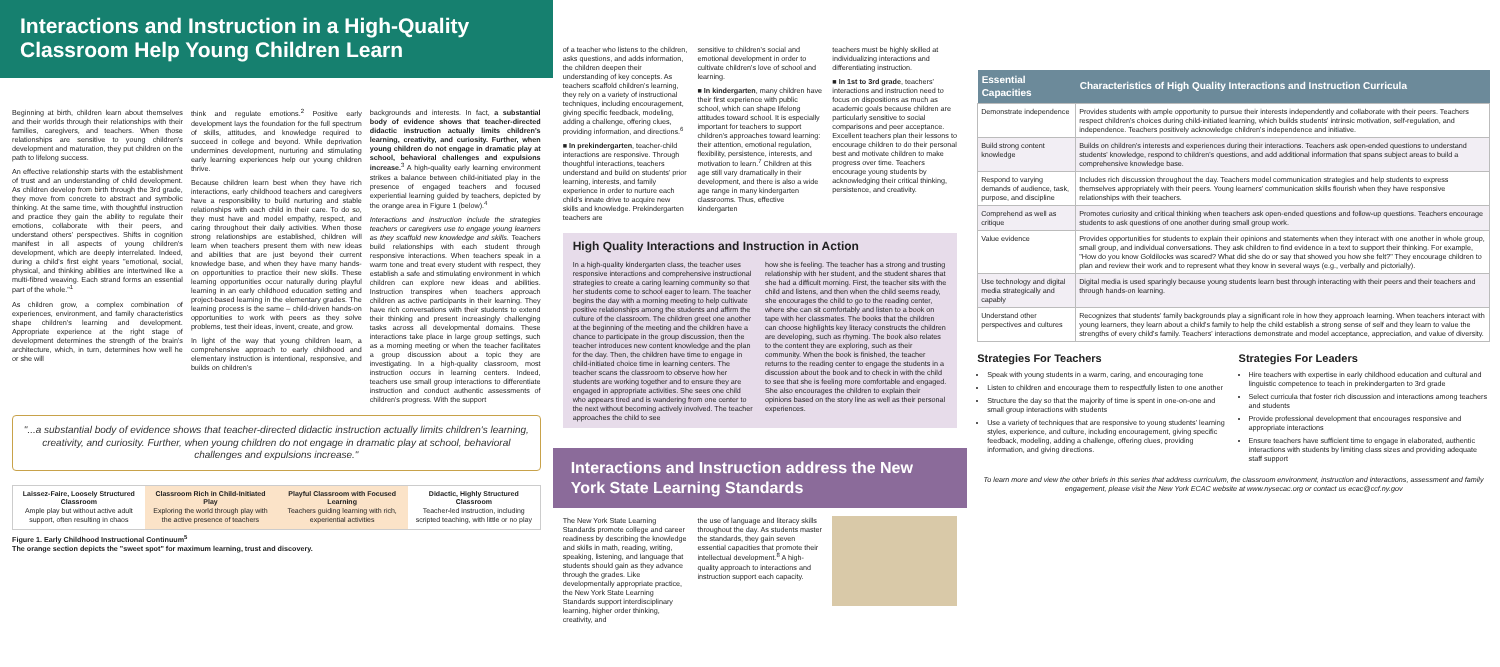Interactions and Instruction in a High-Quality
Classroom Help Young Children Learn
Beginning at birth, children learn about themselves and their worlds through their relationships with their families, caregivers, and teachers. When those relationships are sensitive to young children's development and maturation, they put children on the path to lifelong success.
An effective relationship starts with the establishment of trust and an understanding of child development. As children develop from birth through the 3rd grade, they move from concrete to abstract and symbolic thinking. At the same time, with thoughtful instruction and practice they gain the ability to regulate their emotions, collaborate with their peers, and understand others' perspectives. Shifts in cognition manifest in all aspects of young children's development, which are deeply interrelated. Indeed, during a child's first eight years "emotional, social, physical, and thinking abilities are intertwined like a multi-fibred weaving. Each strand forms an essential part of the whole."<sup>1</sup>
As children grow, a complex combination of experiences, environment, and family characteristics shape children's learning and development. Appropriate experience at the right stage of development determines the strength of the brain's architecture, which, in turn, determines how well he or she will
think and regulate emotions.<sup>2</sup> Positive early development lays the foundation for the full spectrum of skills, attitudes, and knowledge required to succeed in college and beyond. While deprivation undermines development, nurturing and stimulating early learning experiences help our young children thrive.
Because children learn best when they have rich interactions, early childhood teachers and caregivers have a responsibility to build nurturing and stable relationships with each child in their care. To do so, they must have and model empathy, respect, and caring throughout their daily activities. When those strong relationships are established, children will learn when teachers present them with new ideas and abilities that are just beyond their current knowledge base, and when they have many hands-on opportunities to practice their new skills. These learning opportunities occur naturally during playful learning in an early childhood education setting and project-based learning in the elementary grades. The learning process is the same – child-driven hands-on opportunities to work with peers as they solve problems, test their ideas, invent, create, and grow.
In light of the way that young children learn, a comprehensive approach to early childhood and elementary instruction is intentional, responsive, and builds on children's
backgrounds and interests. In fact, a substantial body of evidence shows that teacher-directed didactic instruction actually limits children's learning, creativity, and curiosity. Further, when young children do not engage in dramatic play at school, behavioral challenges and expulsions increase.<sup>3</sup> A high-quality early learning environment strikes a balance between child-initiated play in the presence of engaged teachers and focused experiential learning guided by teachers, depicted by the orange area in Figure 1 (below).<sup>4</sup>
Interactions and instruction include the strategies teachers or caregivers use to engage young learners as they scaffold new knowledge and skills. Teachers build relationships with each student through responsive interactions. When teachers speak in a warm tone and treat every student with respect, they establish a safe and stimulating environment in which children can explore new ideas and abilities. Instruction transpires when teachers approach children as active participants in their learning. They have rich conversations with their students to extend their thinking and present increasingly challenging tasks across all developmental domains. These interactions take place in large group settings, such as a morning meeting or when the teacher facilitates a group discussion about a topic they are investigating. In a high-quality classroom, most instruction occurs in learning centers. Indeed, teachers use small group interactions to differentiate instruction and conduct authentic assessments of children's progress. With the support
"...a substantial body of evidence shows that teacher-directed didactic instruction actually limits children's learning, creativity, and curiosity. Further, when young children do not engage in dramatic play at school, behavioral challenges and expulsions increase."
Laissez-Faire, Loosely Structured Classroom
Ample play but without active adult support, often resulting in chaos
Classroom Rich in Child-Initiated Play
Exploring the world through play with the active presence of teachers
Playful Classroom with Focused Learning
Teachers guiding learning with rich, experiential activities
Didactic, Highly Structured Classroom
Teacher-led instruction, including scripted teaching, with little or no play
Figure 1. Early Childhood Instructional Continuum<sup>5</sup>
The orange section depicts the "sweet spot" for maximum learning, trust and discovery.
of a teacher who listens to the children, asks questions, and adds information, the children deepen their understanding of key concepts. As teachers scaffold children's learning, they rely on a variety of instructional techniques, including encouragement, giving specific feedback, modeling, adding a challenge, offering clues, providing information, and directions.<sup>6</sup>
■ In prekindergarten, teacher-child interactions are responsive. Through thoughtful interactions, teachers understand and build on students' prior learning, interests, and family experience in order to nurture each child's innate drive to acquire new skills and knowledge. Prekindergarten teachers are
sensitive to children's social and emotional development in order to cultivate children's love of school and learning.
■ In kindergarten, many children have their first experience with public school, which can shape lifelong attitudes toward school. It is especially important for teachers to support children's approaches toward learning: their attention, emotional regulation, flexibility, persistence, interests, and motivation to learn.<sup>7</sup> Children at this age still vary dramatically in their development, and there is also a wide age range in many kindergarten classrooms. Thus, effective kindergarten
teachers must be highly skilled at individualizing interactions and differentiating instruction.
■ In 1st to 3rd grade, teachers' interactions and instruction need to focus on dispositions as much as academic goals because children are particularly sensitive to social comparisons and peer acceptance. Excellent teachers plan their lessons to encourage children to do their personal best and motivate children to make progress over time. Teachers encourage young students by acknowledging their critical thinking, persistence, and creativity.
High Quality Interactions and Instruction in Action
In a high-quality kindergarten class, the teacher uses responsive interactions and comprehensive instructional strategies to create a caring learning community so that her students come to school eager to learn. The teacher begins the day with a morning meeting to help cultivate positive relationships among the students and affirm the culture of the classroom. The children greet one another at the beginning of the meeting and the children have a chance to participate in the group discussion, then the teacher introduces new content knowledge and the plan for the day. Then, the children have time to engage in child-initiated choice time in learning centers. The teacher scans the classroom to observe how her students are working together and to ensure they are engaged in appropriate activities. She sees one child who appears tired and is wandering from one center to the next without becoming actively involved. The teacher approaches the child to see
how she is feeling. The teacher has a strong and trusting relationship with her student, and the student shares that she had a difficult morning. First, the teacher sits with the child and listens, and then when the child seems ready, she encourages the child to go to the reading center, where she can sit comfortably and listen to a book on tape with her classmates. The books that the children can choose highlights key literacy constructs the children are developing, such as rhyming. The book also relates to the content they are exploring, such as their community. When the book is finished, the teacher returns to the reading center to engage the students in a discussion about the book and to check in with the child to see that she is feeling more comfortable and engaged. She also encourages the children to explain their opinions based on the story line as well as their personal experiences.
Interactions and Instruction address the New York State Learning Standards
The New York State Learning Standards promote college and career readiness by describing the knowledge and skills in math, reading, writing, speaking, listening, and language that students should gain as they advance through the grades. Like developmentally appropriate practice, the New York State Learning Standards support interdisciplinary learning, higher order thinking, creativity, and
the use of language and literacy skills throughout the day. As students master the standards, they gain seven essential capacities that promote their intellectual development.<sup>8</sup> A high-quality approach to interactions and instruction support each capacity.
| Essential Capacities | Characteristics of High Quality Interactions and Instruction Curricula |
| --- | --- |
| Demonstrate independence | Provides students with ample opportunity to pursue their interests independently and collaborate with their peers. Teachers respect children's choices during child-initiated learning, which builds students' intrinsic motivation, self-regulation, and independence. Teachers positively acknowledge children's independence and initiative. |
| Build strong content knowledge | Builds on children's interests and experiences during their interactions. Teachers ask open-ended questions to understand students' knowledge, respond to children's questions, and add additional information that spans subject areas to build a comprehensive knowledge base. |
| Respond to varying demands of audience, task, purpose, and discipline | Includes rich discussion throughout the day. Teachers model communication strategies and help students to express themselves appropriately with their peers. Young learners' communication skills flourish when they have responsive relationships with their teachers. |
| Comprehend as well as critique | Promotes curiosity and critical thinking when teachers ask open-ended questions and follow-up questions. Teachers encourage students to ask questions of one another during small group work. |
| Value evidence | Provides opportunities for students to explain their opinions and statements when they interact with one another in whole group, small group, and individual conversations. They ask children to find evidence in a text to support their thinking. For example, "How do you know Goldilocks was scared? What did she do or say that showed you how she felt?" They encourage children to plan and review their work and to represent what they know in several ways (e.g., verbally and pictorially). |
| Use technology and digital media strategically and capably | Digital media is used sparingly because young students learn best through interacting with their peers and their teachers and through hands-on learning. |
| Understand other perspectives and cultures | Recognizes that students' family backgrounds play a significant role in how they approach learning. When teachers interact with young learners, they learn about a child's family to help the child establish a strong sense of self and they learn to value the strengths of every child's family. Teachers' interactions demonstrate and model acceptance, appreciation, and value of diversity. |
Strategies For Teachers
Speak with young students in a warm, caring, and encouraging tone
Listen to children and encourage them to respectfully listen to one another
Structure the day so that the majority of time is spent in one-on-one and small group interactions with students
Use a variety of techniques that are responsive to young students' learning styles, experience, and culture, including encouragement, giving specific feedback, modeling, adding a challenge, offering clues, providing information, and giving directions.
Strategies For Leaders
Hire teachers with expertise in early childhood education and cultural and linguistic competence to teach in prekindergarten to 3rd grade
Select curricula that foster rich discussion and interactions among teachers and students
Provide professional development that encourages responsive and appropriate interactions
Ensure teachers have sufficient time to engage in elaborated, authentic interactions with students by limiting class sizes and providing adequate staff support
To learn more and view the other briefs in this series that address curriculum, the classroom environment, instruction and interactions, assessment and family engagement, please visit the New York ECAC website at www.nysecac.org or contact us ecac@ccf.ny.gov